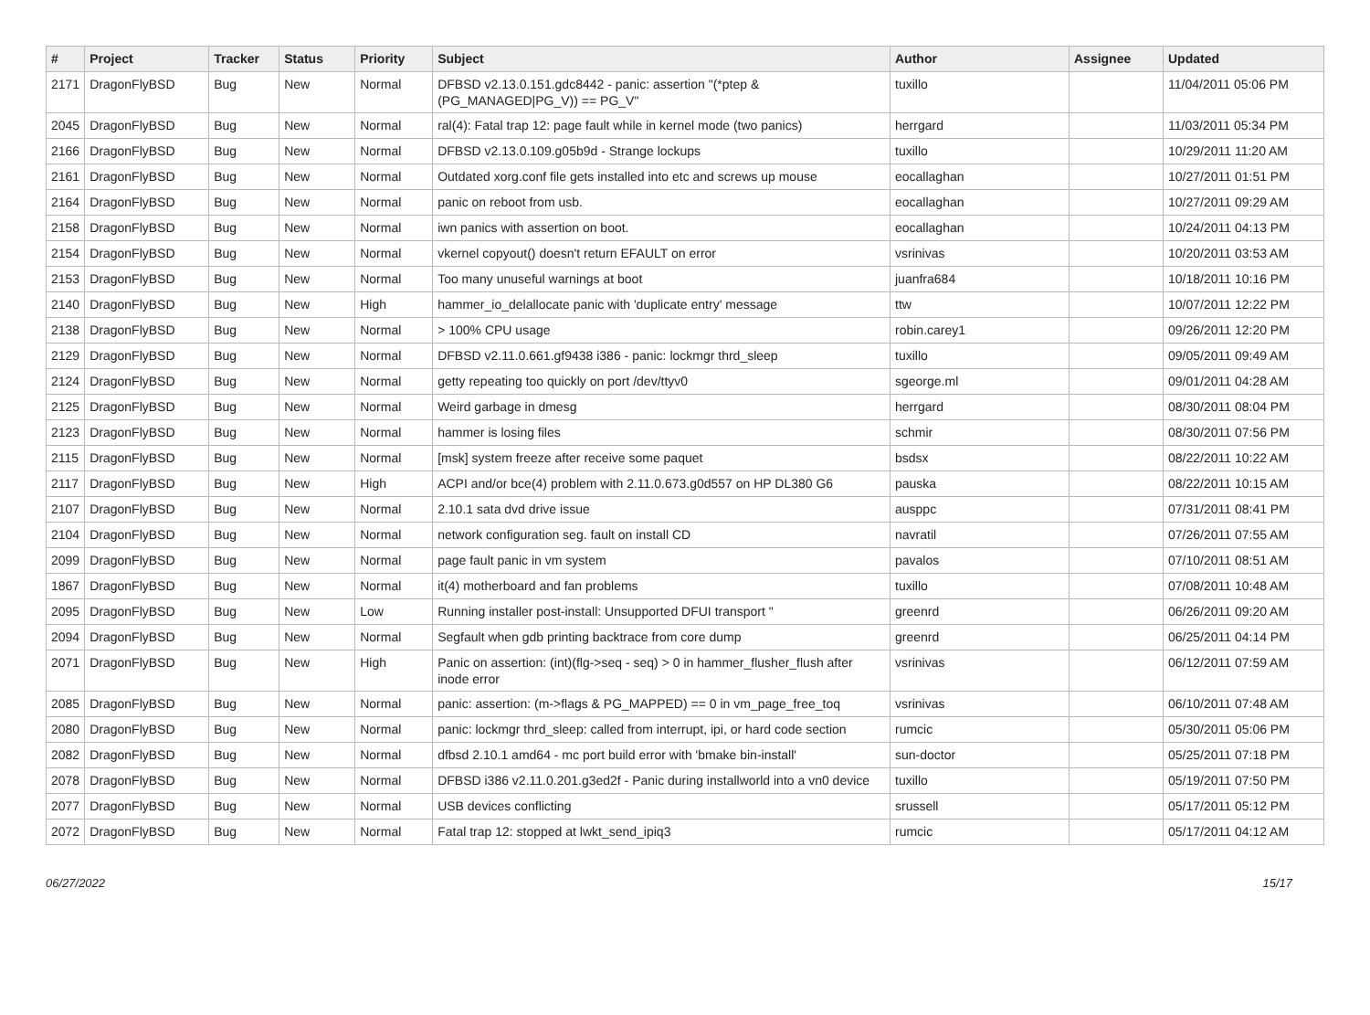| # | Project | Tracker | Status | Priority | Subject | Author | Assignee | Updated |
| --- | --- | --- | --- | --- | --- | --- | --- | --- |
| 2171 | DragonFlyBSD | Bug | New | Normal | DFBSD v2.13.0.151.gdc8442 - panic: assertion "(*ptep & (PG_MANAGED/PG_V)) == PG_V" | tuxillo | | 11/04/2011 05:06 PM |
| 2045 | DragonFlyBSD | Bug | New | Normal | ral(4): Fatal trap 12: page fault while in kernel mode (two panics) | herrgard | | 11/03/2011 05:34 PM |
| 2166 | DragonFlyBSD | Bug | New | Normal | DFBSD v2.13.0.109.g05b9d - Strange lockups | tuxillo | | 10/29/2011 11:20 AM |
| 2161 | DragonFlyBSD | Bug | New | Normal | Outdated xorg.conf file gets installed into etc and screws up mouse | eocallaghan | | 10/27/2011 01:51 PM |
| 2164 | DragonFlyBSD | Bug | New | Normal | panic on reboot from usb. | eocallaghan | | 10/27/2011 09:29 AM |
| 2158 | DragonFlyBSD | Bug | New | Normal | iwn panics with assertion on boot. | eocallaghan | | 10/24/2011 04:13 PM |
| 2154 | DragonFlyBSD | Bug | New | Normal | vkernel copyout() doesn't return EFAULT on error | vsrinivas | | 10/20/2011 03:53 AM |
| 2153 | DragonFlyBSD | Bug | New | Normal | Too many unuseful warnings at boot | juanfra684 | | 10/18/2011 10:16 PM |
| 2140 | DragonFlyBSD | Bug | New | High | hammer_io_delallocate panic with 'duplicate entry' message | ttw | | 10/07/2011 12:22 PM |
| 2138 | DragonFlyBSD | Bug | New | Normal | > 100% CPU usage | robin.carey1 | | 09/26/2011 12:20 PM |
| 2129 | DragonFlyBSD | Bug | New | Normal | DFBSD v2.11.0.661.gf9438 i386 - panic: lockmgr thrd_sleep | tuxillo | | 09/05/2011 09:49 AM |
| 2124 | DragonFlyBSD | Bug | New | Normal | getty repeating too quickly on port /dev/ttyv0 | sgeorge.ml | | 09/01/2011 04:28 AM |
| 2125 | DragonFlyBSD | Bug | New | Normal | Weird garbage in dmesg | herrgard | | 08/30/2011 08:04 PM |
| 2123 | DragonFlyBSD | Bug | New | Normal | hammer is losing files | schmir | | 08/30/2011 07:56 PM |
| 2115 | DragonFlyBSD | Bug | New | Normal | [msk] system freeze after receive some paquet | bsdsx | | 08/22/2011 10:22 AM |
| 2117 | DragonFlyBSD | Bug | New | High | ACPI and/or bce(4) problem with 2.11.0.673.g0d557 on HP DL380 G6 | pauska | | 08/22/2011 10:15 AM |
| 2107 | DragonFlyBSD | Bug | New | Normal | 2.10.1 sata dvd drive issue | ausppc | | 07/31/2011 08:41 PM |
| 2104 | DragonFlyBSD | Bug | New | Normal | network configuration seg. fault on install CD | navratil | | 07/26/2011 07:55 AM |
| 2099 | DragonFlyBSD | Bug | New | Normal | page fault panic in vm system | pavalos | | 07/10/2011 08:51 AM |
| 1867 | DragonFlyBSD | Bug | New | Normal | it(4) motherboard and fan problems | tuxillo | | 07/08/2011 10:48 AM |
| 2095 | DragonFlyBSD | Bug | New | Low | Running installer post-install: Unsupported DFUI transport " | greenrd | | 06/26/2011 09:20 AM |
| 2094 | DragonFlyBSD | Bug | New | Normal | Segfault when gdb printing backtrace from core dump | greenrd | | 06/25/2011 04:14 PM |
| 2071 | DragonFlyBSD | Bug | New | High | Panic on assertion: (int)(flg->seq - seq) > 0 in hammer_flusher_flush after inode error | vsrinivas | | 06/12/2011 07:59 AM |
| 2085 | DragonFlyBSD | Bug | New | Normal | panic: assertion: (m->flags & PG_MAPPED) == 0 in vm_page_free_toq | vsrinivas | | 06/10/2011 07:48 AM |
| 2080 | DragonFlyBSD | Bug | New | Normal | panic: lockmgr thrd_sleep: called from interrupt, ipi, or hard code section | rumcic | | 05/30/2011 05:06 PM |
| 2082 | DragonFlyBSD | Bug | New | Normal | dfbsd 2.10.1 amd64 - mc port build error with 'bmake bin-install' | sun-doctor | | 05/25/2011 07:18 PM |
| 2078 | DragonFlyBSD | Bug | New | Normal | DFBSD i386 v2.11.0.201.g3ed2f - Panic during installworld into a vn0 device | tuxillo | | 05/19/2011 07:50 PM |
| 2077 | DragonFlyBSD | Bug | New | Normal | USB devices conflicting | srussell | | 05/17/2011 05:12 PM |
| 2072 | DragonFlyBSD | Bug | New | Normal | Fatal trap 12: stopped at lwkt_send_ipiq3 | rumcic | | 05/17/2011 04:12 AM |
06/27/2022 15/17